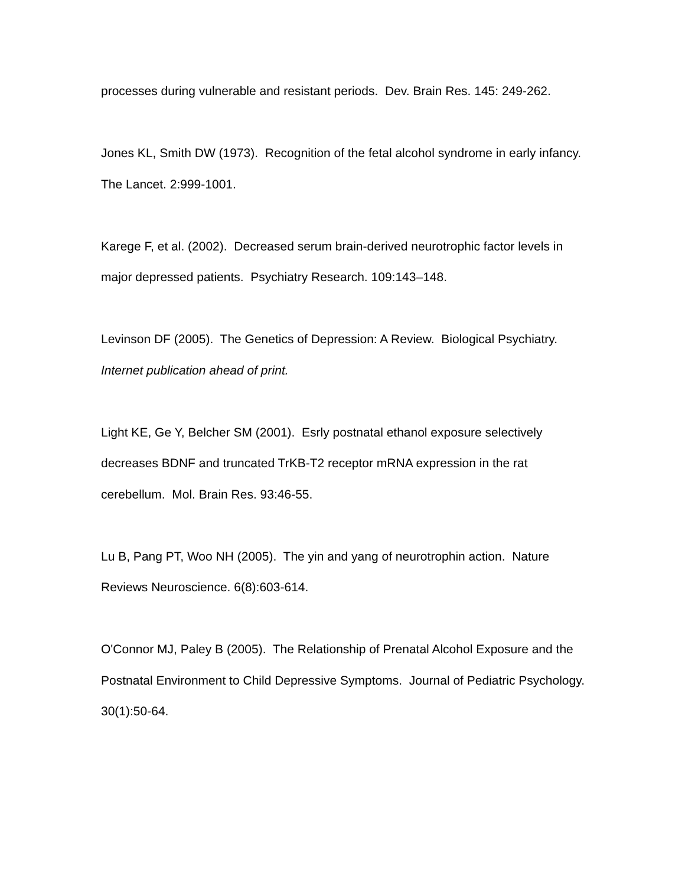processes during vulnerable and resistant periods. Dev. Brain Res. 145: 249-262.
Jones KL, Smith DW (1973). Recognition of the fetal alcohol syndrome in early infancy. The Lancet. 2:999-1001.
Karege F, et al. (2002). Decreased serum brain-derived neurotrophic factor levels in major depressed patients. Psychiatry Research. 109:143–148.
Levinson DF (2005). The Genetics of Depression: A Review. Biological Psychiatry. Internet publication ahead of print.
Light KE, Ge Y, Belcher SM (2001). Esrly postnatal ethanol exposure selectively decreases BDNF and truncated TrKB-T2 receptor mRNA expression in the rat cerebellum. Mol. Brain Res. 93:46-55.
Lu B, Pang PT, Woo NH (2005). The yin and yang of neurotrophin action. Nature Reviews Neuroscience. 6(8):603-614.
O'Connor MJ, Paley B (2005). The Relationship of Prenatal Alcohol Exposure and the Postnatal Environment to Child Depressive Symptoms. Journal of Pediatric Psychology. 30(1):50-64.